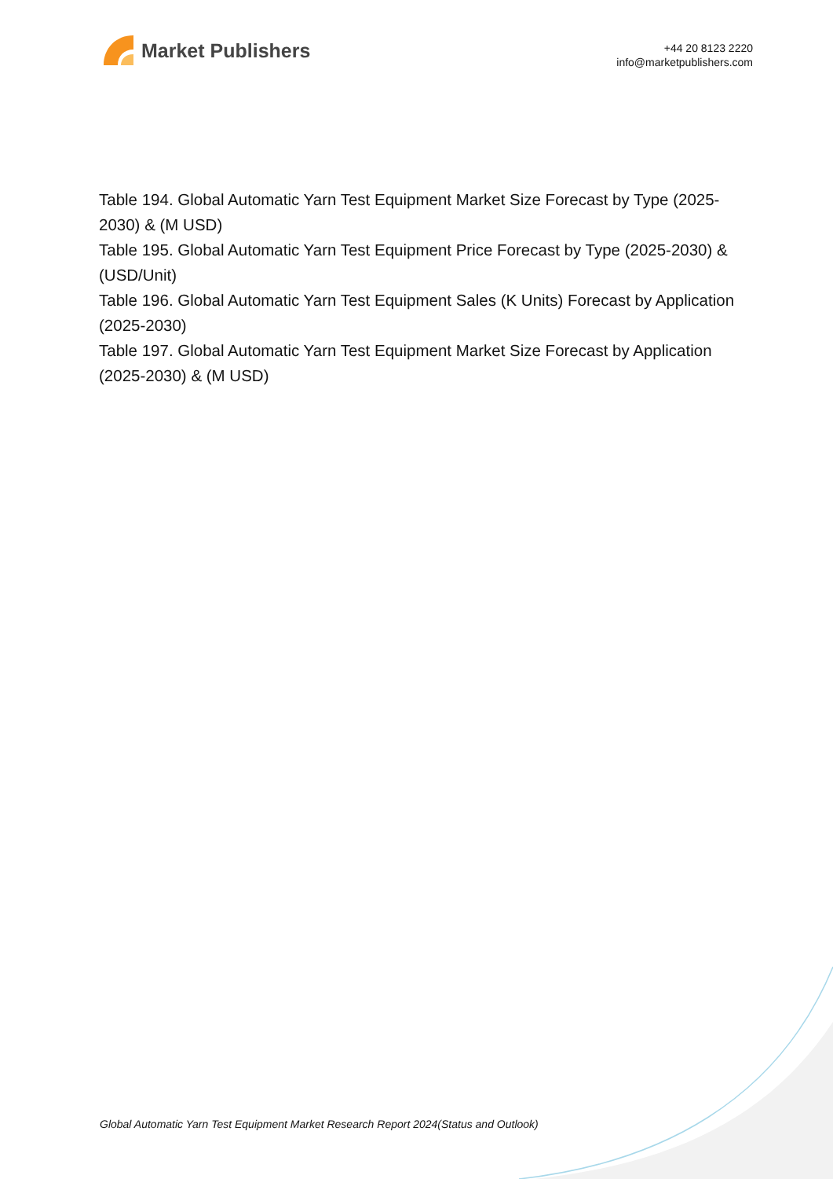Market Publishers
+44 20 8123 2220
info@marketpublishers.com
Table 194. Global Automatic Yarn Test Equipment Market Size Forecast by Type (2025-2030) & (M USD)
Table 195. Global Automatic Yarn Test Equipment Price Forecast by Type (2025-2030) & (USD/Unit)
Table 196. Global Automatic Yarn Test Equipment Sales (K Units) Forecast by Application (2025-2030)
Table 197. Global Automatic Yarn Test Equipment Market Size Forecast by Application (2025-2030) & (M USD)
Global Automatic Yarn Test Equipment Market Research Report 2024(Status and Outlook)